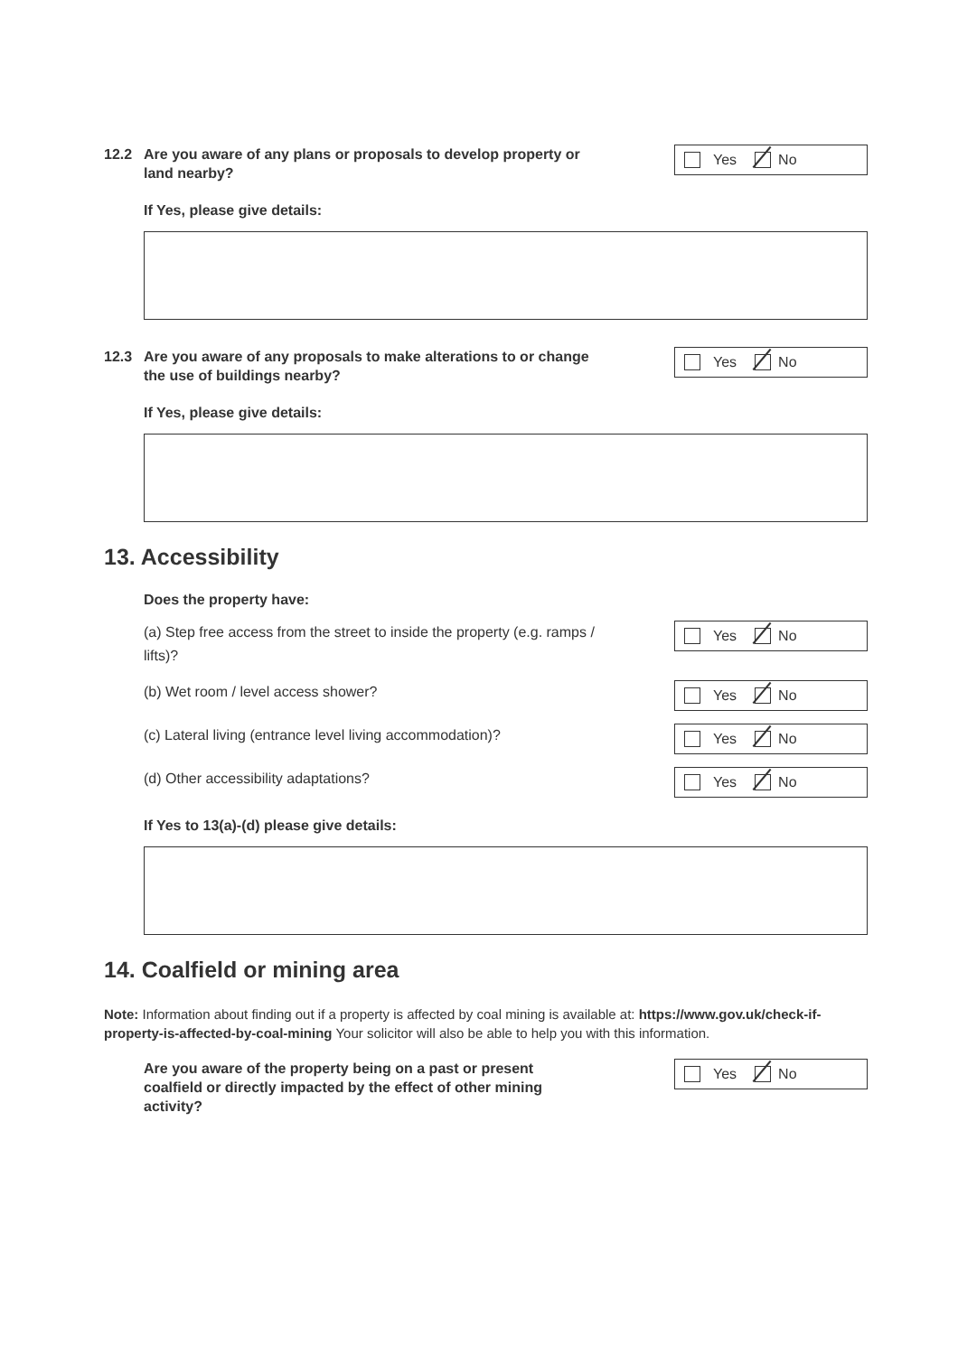12.2 Are you aware of any plans or proposals to develop property or land nearby?
Yes No
If Yes, please give details:
12.3 Are you aware of any proposals to make alterations to or change the use of buildings nearby?
Yes No
If Yes, please give details:
13. Accessibility
Does the property have:
(a) Step free access from the street to inside the property (e.g. ramps / lifts)?
Yes No
(b) Wet room / level access shower?
Yes No
(c) Lateral living (entrance level living accommodation)?
Yes No
(d) Other accessibility adaptations?
Yes No
If Yes to 13(a)-(d) please give details:
14. Coalfield or mining area
Note: Information about finding out if a property is affected by coal mining is available at: https://www.gov.uk/check-if-property-is-affected-by-coal-mining Your solicitor will also be able to help you with this information.
Are you aware of the property being on a past or present coalfield or directly impacted by the effect of other mining activity?
Yes No